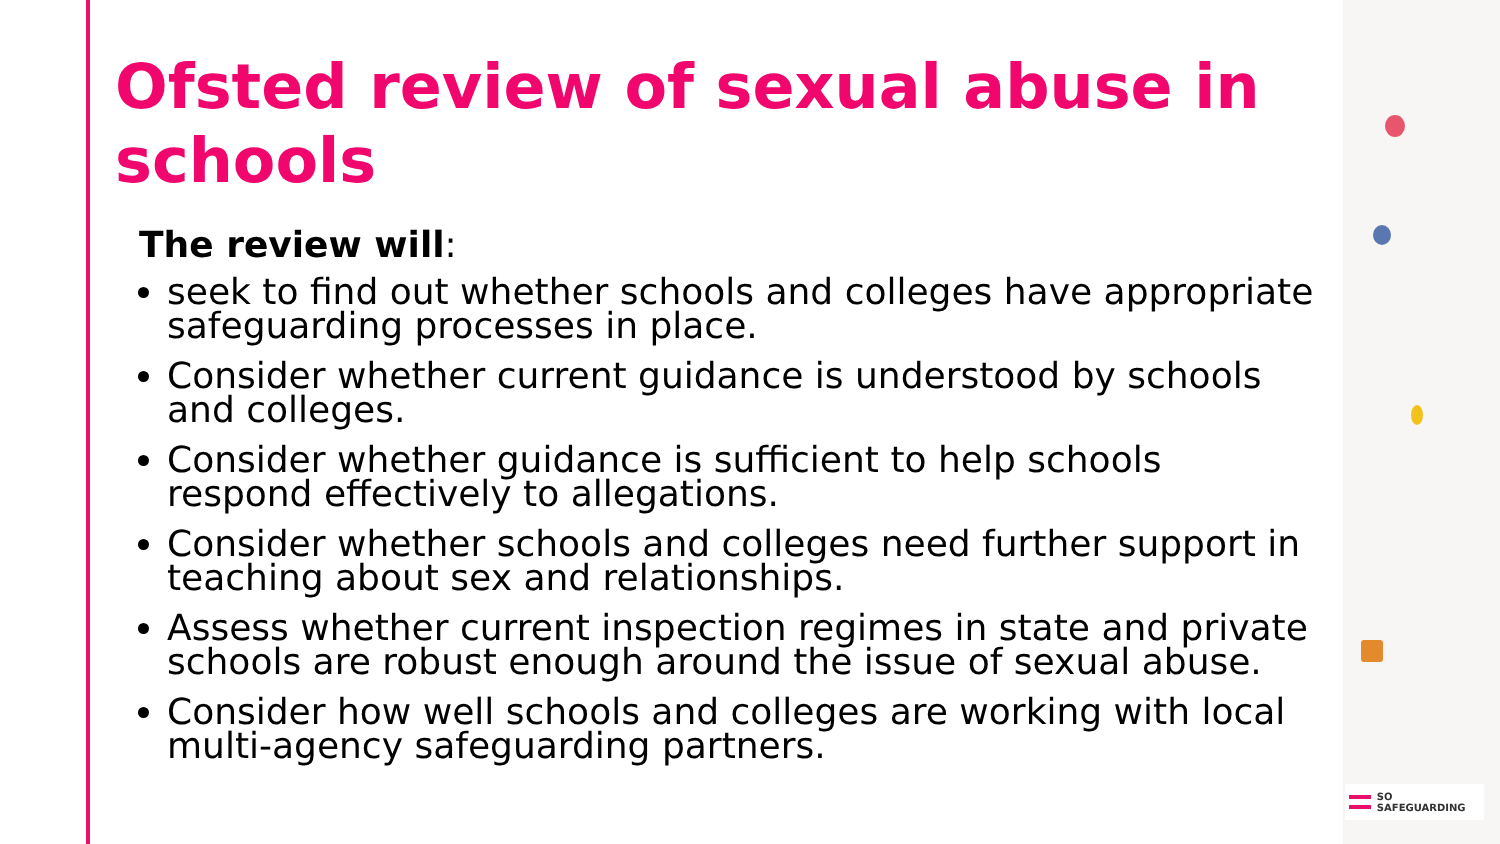Ofsted review of sexual abuse in schools
The review will:
seek to find out whether schools and colleges have appropriate safeguarding processes in place.
Consider whether current guidance is understood by schools and colleges.
Consider whether guidance is sufficient to help schools respond effectively to allegations.
Consider whether schools and colleges need further support in teaching about sex and relationships.
Assess whether current inspection regimes in state and private schools are robust enough around the issue of sexual abuse.
Consider how well schools and colleges are working with local multi-agency safeguarding partners.
SO SAFEGUARDING